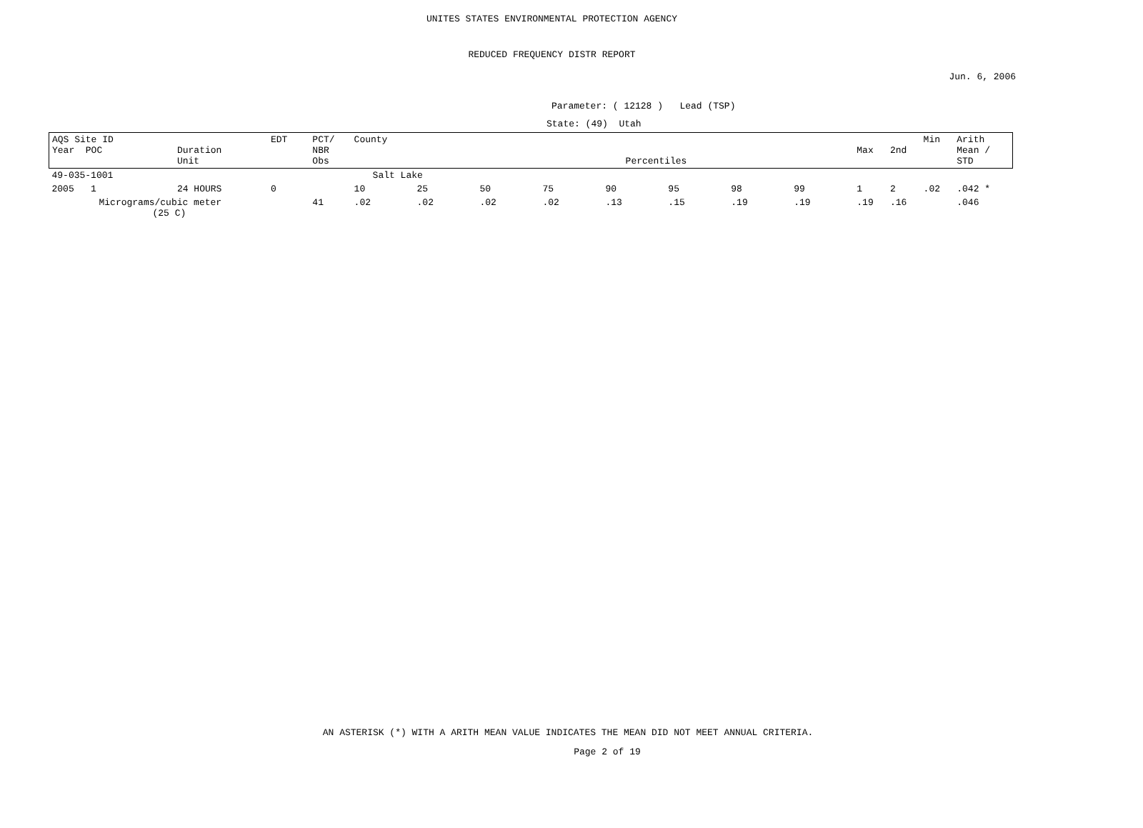UNITES STATES ENVIRONMENTAL PROTECTION AGENCY
REDUCED FREQUENCY DISTR REPORT
Jun. 6, 2006
Parameter: ( 12128 ) Lead (TSP)
State: (49) Utah
| AQS Site ID Year POC | Duration Unit | EDT | PCT/ NBR Obs | County Percentiles | | | | | | | | Max | 2nd | Min | Arith Mean / STD |
| 49-035-1001 | | | | Salt Lake | | | | | | | | | | | |
| 2005 1 | 24 HOURS | 0 | | 10 | 25 | 50 | 75 | 90 | 95 | 98 | 99 | 1 | 2 | .02 | .042 * |
| Micrograms/cubic meter (25 C) | | | 41 | .02 | .02 | .02 | .02 | .13 | .15 | .19 | .19 | .19 | .16 | | .046 |
AN ASTERISK (*) WITH A ARITH MEAN VALUE INDICATES THE MEAN DID NOT MEET ANNUAL CRITERIA.
Page 2 of 19